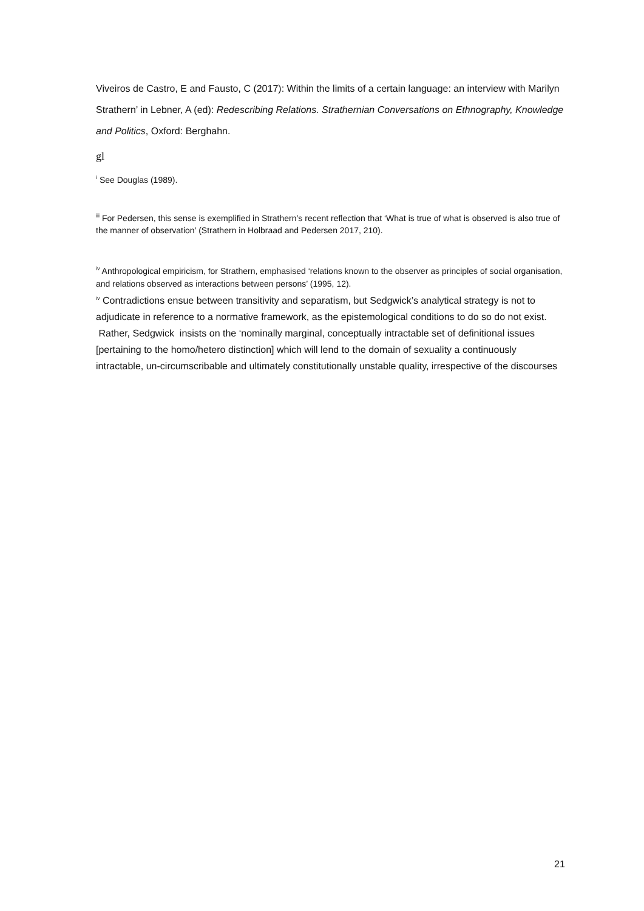Viveiros de Castro, E and Fausto, C (2017): Within the limits of a certain language: an interview with Marilyn Strathern’ in Lebner, A (ed): Redescribing Relations. Strathernian Conversations on Ethnography, Knowledge and Politics, Oxford: Berghahn.
gl
<sup>i</sup> See Douglas (1989).
<sup>iii</sup> For Pedersen, this sense is exemplified in Strathern’s recent reflection that ‘What is true of what is observed is also true of the manner of observation’ (Strathern in Holbraad and Pedersen 2017, 210).
<sup>iv</sup> Anthropological empiricism, for Strathern, emphasised ‘relations known to the observer as principles of social organisation, and relations observed as interactions between persons’ (1995, 12).
<sup>iv</sup> Contradictions ensue between transitivity and separatism, but Sedgwick’s analytical strategy is not to adjudicate in reference to a normative framework, as the epistemological conditions to do so do not exist. Rather, Sedgwick insists on the ‘nominally marginal, conceptually intractable set of definitional issues [pertaining to the homo/hetero distinction] which will lend to the domain of sexuality a continuously intractable, un-circumscribable and ultimately constitutionally unstable quality, irrespective of the discourses
21